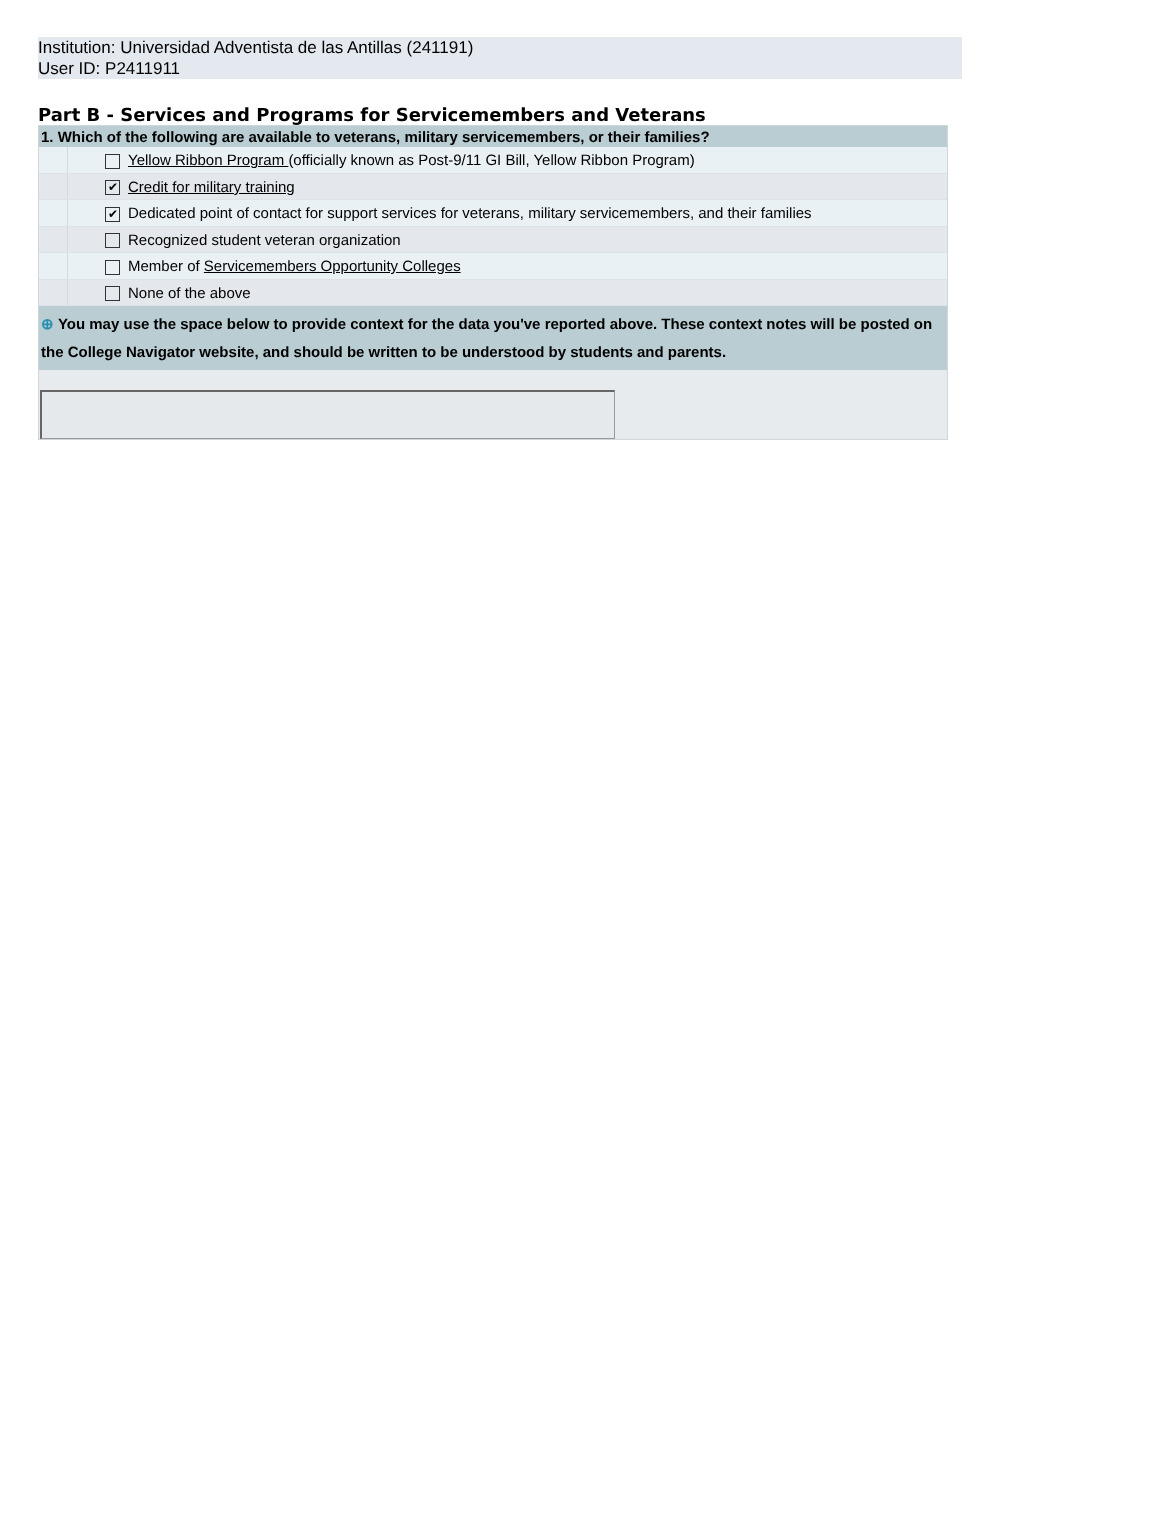Institution: Universidad Adventista de las Antillas (241191)
User ID: P2411911
Part B - Services and Programs for Servicemembers and Veterans
1. Which of the following are available to veterans, military servicemembers, or their families?
| | | Yellow Ribbon Program (officially known as Post-9/11 GI Bill, Yellow Ribbon Program) |
| | ✔ | Credit for military training |
| | ✔ | Dedicated point of contact for support services for veterans, military servicemembers, and their families |
| | | Recognized student veteran organization |
| | | Member of Servicemembers Opportunity Colleges |
| | | None of the above |
⊕ You may use the space below to provide context for the data you've reported above. These context notes will be posted on the College Navigator website, and should be written to be understood by students and parents.